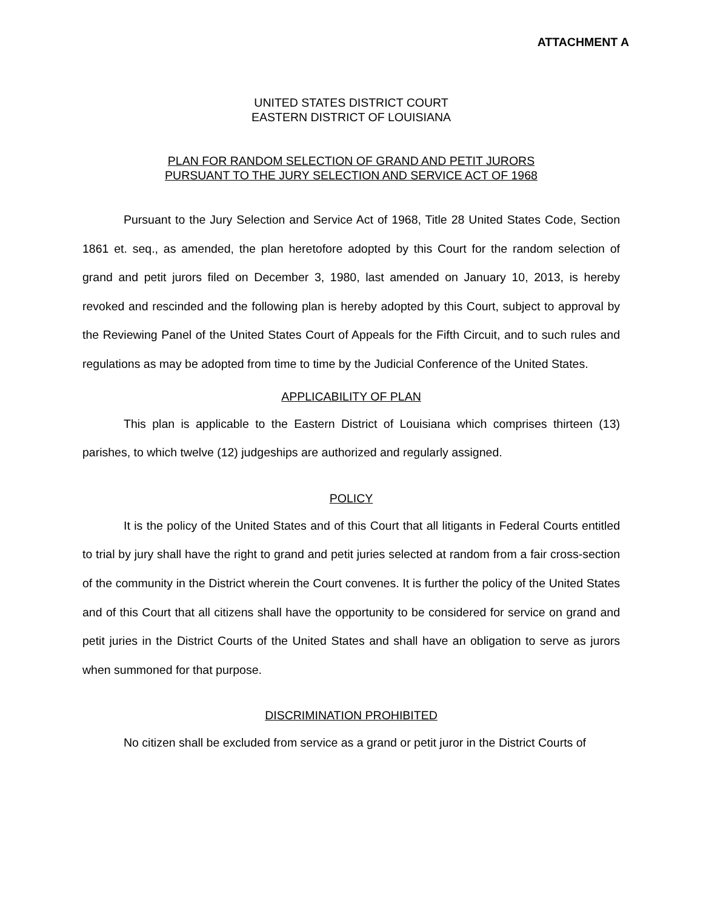ATTACHMENT A
UNITED STATES DISTRICT COURT
EASTERN DISTRICT OF LOUISIANA
PLAN FOR RANDOM SELECTION OF GRAND AND PETIT JURORS
PURSUANT TO THE JURY SELECTION AND SERVICE ACT OF 1968
Pursuant to the Jury Selection and Service Act of 1968, Title 28 United States Code, Section 1861 et. seq., as amended, the plan heretofore adopted by this Court for the random selection of grand and petit jurors filed on December 3, 1980, last amended on January 10, 2013, is hereby revoked and rescinded and the following plan is hereby adopted by this Court, subject to approval by the Reviewing Panel of the United States Court of Appeals for the Fifth Circuit, and to such rules and regulations as may be adopted from time to time by the Judicial Conference of the United States.
APPLICABILITY OF PLAN
This plan is applicable to the Eastern District of Louisiana which comprises thirteen (13) parishes, to which twelve (12) judgeships are authorized and regularly assigned.
POLICY
It is the policy of the United States and of this Court that all litigants in Federal Courts entitled to trial by jury shall have the right to grand and petit juries selected at random from a fair cross-section of the community in the District wherein the Court convenes. It is further the policy of the United States and of this Court that all citizens shall have the opportunity to be considered for service on grand and petit juries in the District Courts of the United States and shall have an obligation to serve as jurors when summoned for that purpose.
DISCRIMINATION PROHIBITED
No citizen shall be excluded from service as a grand or petit juror in the District Courts of